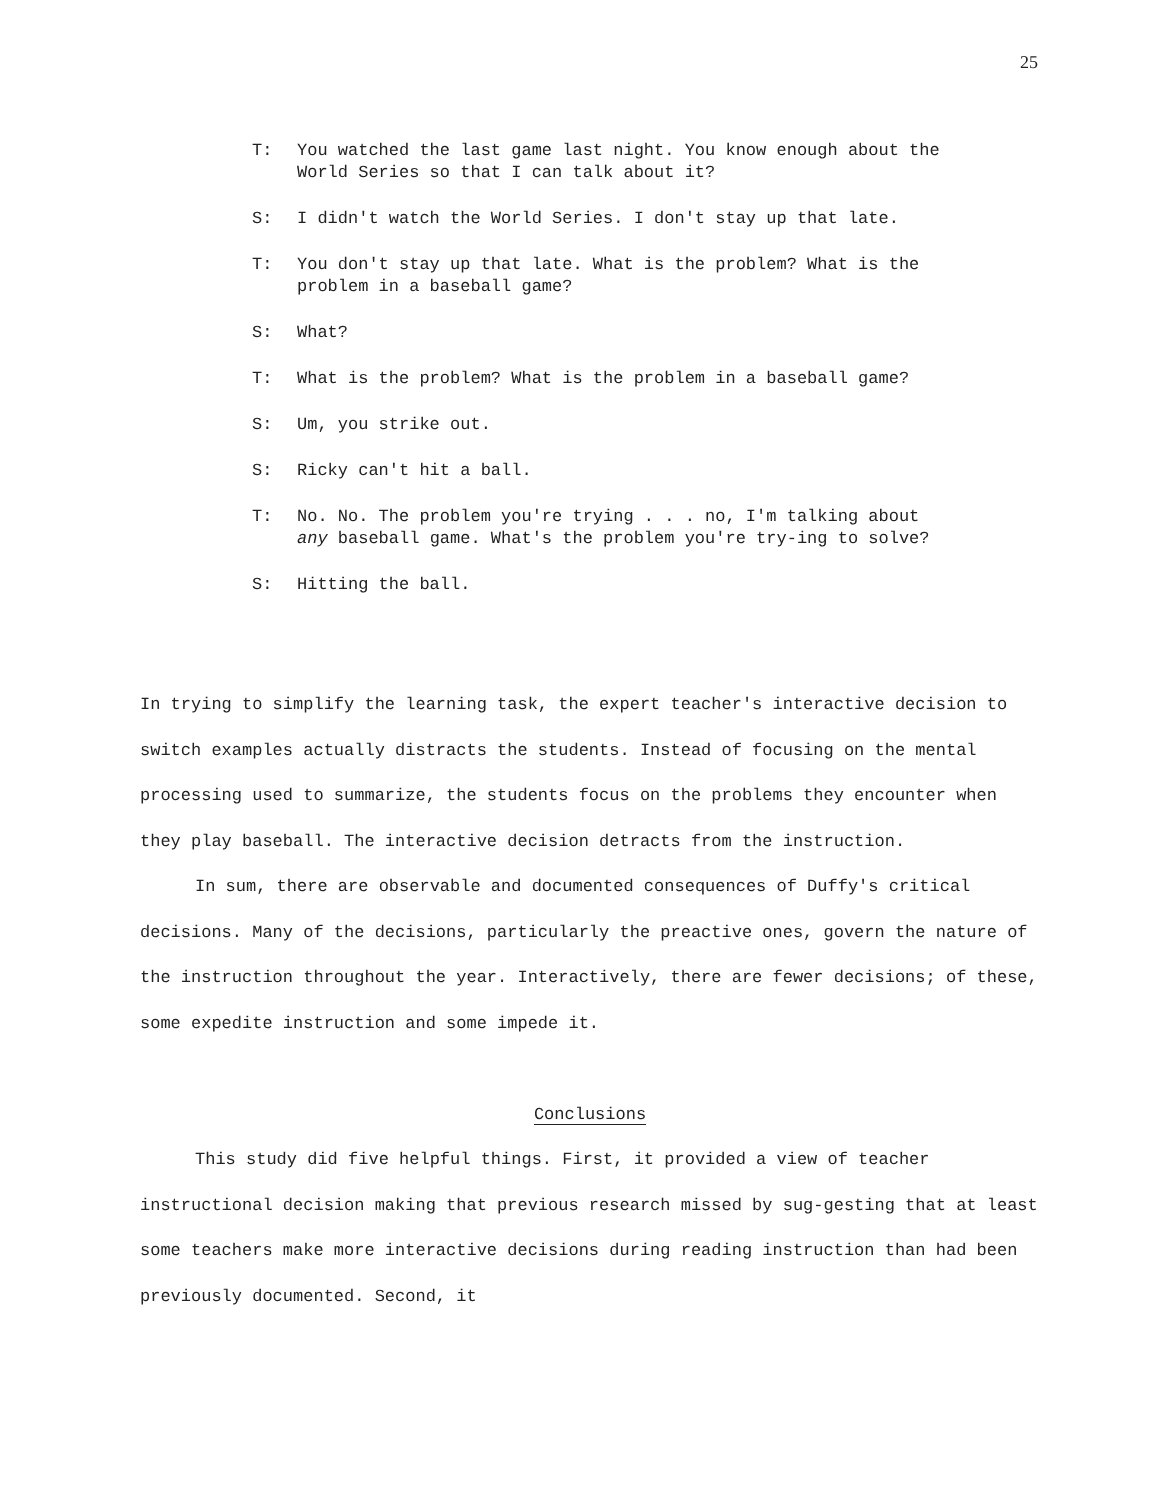25
T: You watched the last game last night. You know enough about the World Series so that I can talk about it?
S: I didn't watch the World Series. I don't stay up that late.
T: You don't stay up that late. What is the problem? What is the problem in a baseball game?
S: What?
T: What is the problem? What is the problem in a baseball game?
S: Um, you strike out.
S: Ricky can't hit a ball.
T: No. No. The problem you're trying . . . no, I'm talking about any baseball game. What's the problem you're try-ing to solve?
S: Hitting the ball.
In trying to simplify the learning task, the expert teacher's interactive decision to switch examples actually distracts the students. Instead of focusing on the mental processing used to summarize, the students focus on the problems they encounter when they play baseball. The interactive decision detracts from the instruction.
In sum, there are observable and documented consequences of Duffy's critical decisions. Many of the decisions, particularly the preactive ones, govern the nature of the instruction throughout the year. Interactively, there are fewer decisions; of these, some expedite instruction and some impede it.
Conclusions
This study did five helpful things. First, it provided a view of teacher instructional decision making that previous research missed by sug-gesting that at least some teachers make more interactive decisions during reading instruction than had been previously documented. Second, it